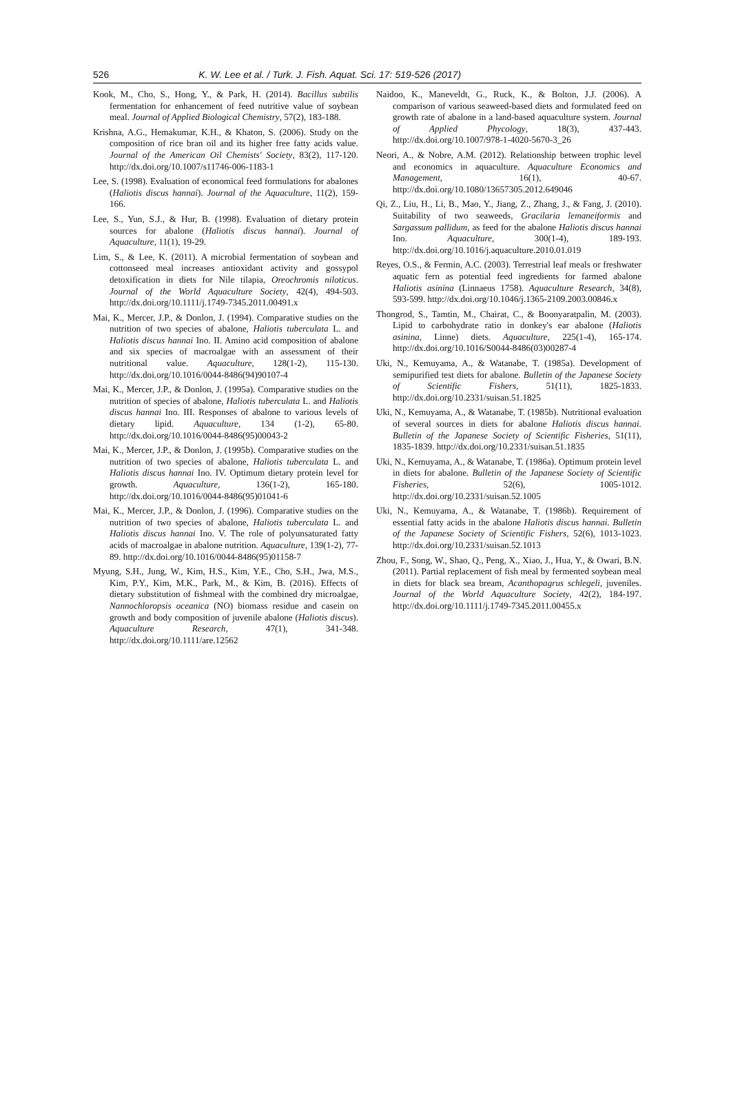526 K. W. Lee et al. / Turk. J. Fish. Aquat. Sci. 17: 519-526 (2017)
Kook, M., Cho, S., Hong, Y., & Park, H. (2014). Bacillus subtilis fermentation for enhancement of feed nutritive value of soybean meal. Journal of Applied Biological Chemistry, 57(2), 183-188.
Krishna, A.G., Hemakumar, K.H., & Khaton, S. (2006). Study on the composition of rice bran oil and its higher free fatty acids value. Journal of the American Oil Chemists' Society, 83(2), 117-120. http://dx.doi.org/10.1007/s11746-006-1183-1
Lee, S. (1998). Evaluation of economical feed formulations for abalones (Haliotis discus hannai). Journal of the Aquaculture, 11(2), 159-166.
Lee, S., Yun, S.J., & Hur, B. (1998). Evaluation of dietary protein sources for abalone (Haliotis discus hannai). Journal of Aquaculture, 11(1), 19-29.
Lim, S., & Lee, K. (2011). A microbial fermentation of soybean and cottonseed meal increases antioxidant activity and gossypol detoxification in diets for Nile tilapia, Oreochromis niloticus. Journal of the World Aquaculture Society, 42(4), 494-503. http://dx.doi.org/10.1111/j.1749-7345.2011.00491.x
Mai, K., Mercer, J.P., & Donlon, J. (1994). Comparative studies on the nutrition of two species of abalone, Haliotis tuberculata L. and Haliotis discus hannai Ino. II. Amino acid composition of abalone and six species of macroalgae with an assessment of their nutritional value. Aquaculture, 128(1-2), 115-130. http://dx.doi.org/10.1016/0044-8486(94)90107-4
Mai, K., Mercer, J.P., & Donlon, J. (1995a). Comparative studies on the nutrition of species of abalone, Haliotis tuberculata L. and Haliotis discus hannai Ino. III. Responses of abalone to various levels of dietary lipid. Aquaculture, 134 (1-2), 65-80. http://dx.doi.org/10.1016/0044-8486(95)00043-2
Mai, K., Mercer, J.P., & Donlon, J. (1995b). Comparative studies on the nutrition of two species of abalone, Haliotis tuberculata L. and Haliotis discus hannai Ino. IV. Optimum dietary protein level for growth. Aquaculture, 136(1-2), 165-180. http://dx.doi.org/10.1016/0044-8486(95)01041-6
Mai, K., Mercer, J.P., & Donlon, J. (1996). Comparative studies on the nutrition of two species of abalone, Haliotis tuberculata L. and Haliotis discus hannai Ino. V. The role of polyunsaturated fatty acids of macroalgae in abalone nutrition. Aquaculture, 139(1-2), 77-89. http://dx.doi.org/10.1016/0044-8486(95)01158-7
Myung, S.H., Jung, W., Kim, H.S., Kim, Y.E., Cho, S.H., Jwa, M.S., Kim, P.Y., Kim, M.K., Park, M., & Kim, B. (2016). Effects of dietary substitution of fishmeal with the combined dry microalgae, Nannochloropsis oceanica (NO) biomass residue and casein on growth and body composition of juvenile abalone (Haliotis discus). Aquaculture Research, 47(1), 341-348. http://dx.doi.org/10.1111/are.12562
Naidoo, K., Maneveldt, G., Ruck, K., & Bolton, J.J. (2006). A comparison of various seaweed-based diets and formulated feed on growth rate of abalone in a land-based aquaculture system. Journal of Applied Phycology, 18(3), 437-443. http://dx.doi.org/10.1007/978-1-4020-5670-3_26
Neori, A., & Nobre, A.M. (2012). Relationship between trophic level and economics in aquaculture. Aquaculture Economics and Management, 16(1), 40-67. http://dx.doi.org/10.1080/13657305.2012.649046
Qi, Z., Liu, H., Li, B., Mao, Y., Jiang, Z., Zhang, J., & Fang, J. (2010). Suitability of two seaweeds, Gracilaria lemaneiformis and Sargassum pallidum, as feed for the abalone Haliotis discus hannai Ino. Aquaculture, 300(1-4), 189-193. http://dx.doi.org/10.1016/j.aquaculture.2010.01.019
Reyes, O.S., & Fermin, A.C. (2003). Terrestrial leaf meals or freshwater aquatic fern as potential feed ingredients for farmed abalone Haliotis asinina (Linnaeus 1758). Aquaculture Research, 34(8), 593-599. http://dx.doi.org/10.1046/j.1365-2109.2003.00846.x
Thongrod, S., Tamtin, M., Chairat, C., & Boonyaratpalin, M. (2003). Lipid to carbohydrate ratio in donkey's ear abalone (Haliotis asinina, Linne) diets. Aquaculture, 225(1-4), 165-174. http://dx.doi.org/10.1016/S0044-8486(03)00287-4
Uki, N., Kemuyama, A., & Watanabe, T. (1985a). Development of semipurified test diets for abalone. Bulletin of the Japanese Society of Scientific Fishers, 51(11), 1825-1833. http://dx.doi.org/10.2331/suisan.51.1825
Uki, N., Kemuyama, A., & Watanabe, T. (1985b). Nutritional evaluation of several sources in diets for abalone Haliotis discus hannai. Bulletin of the Japanese Society of Scientific Fisheries, 51(11), 1835-1839. http://dx.doi.org/10.2331/suisan.51.1835
Uki, N., Kemuyama, A., & Watanabe, T. (1986a). Optimum protein level in diets for abalone. Bulletin of the Japanese Society of Scientific Fisheries, 52(6), 1005-1012. http://dx.doi.org/10.2331/suisan.52.1005
Uki, N., Kemuyama, A., & Watanabe, T. (1986b). Requirement of essential fatty acids in the abalone Haliotis discus hannai. Bulletin of the Japanese Society of Scientific Fishers, 52(6), 1013-1023. http://dx.doi.org/10.2331/suisan.52.1013
Zhou, F., Song, W., Shao, Q., Peng, X., Xiao, J., Hua, Y., & Owari, B.N. (2011). Partial replacement of fish meal by fermented soybean meal in diets for black sea bream, Acanthopagrus schlegeli, juveniles. Journal of the World Aquaculture Society, 42(2), 184-197. http://dx.doi.org/10.1111/j.1749-7345.2011.00455.x